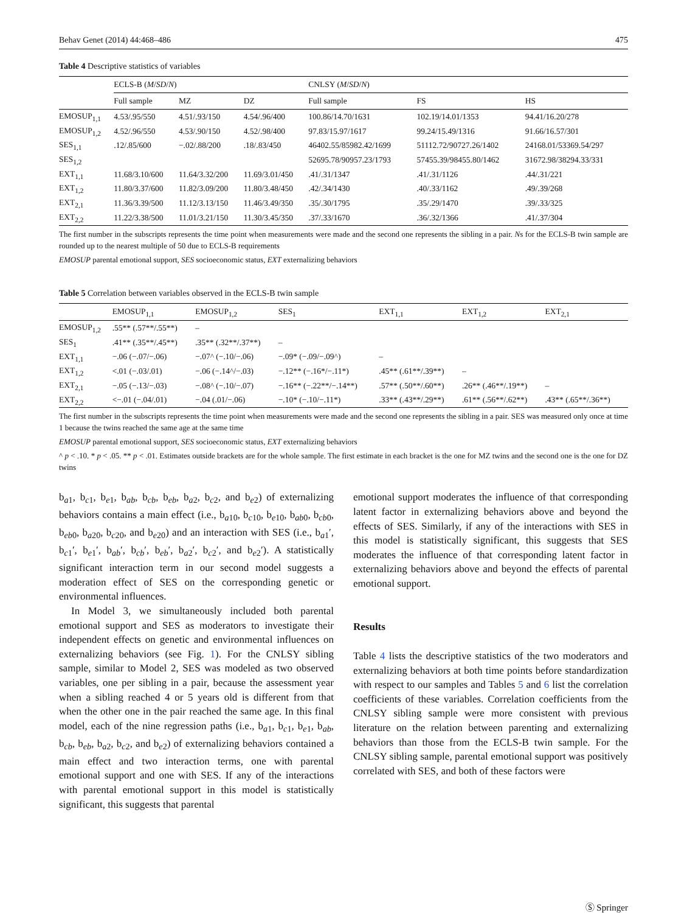Behav Genet (2014) 44:468–486 475
Table 4 Descriptive statistics of variables
| | ECLS-B ( M / SD / N ) | | | CNLSY ( M / SD / N ) | | |
| --- | --- | --- | --- | --- | --- | --- |
| | Full sample | MZ | DZ | Full sample | FS | HS |
| EMOSUP<sub>1,1</sub> | 4.53/.95/550 | 4.51/.93/150 | 4.54/.96/400 | 100.86/14.70/1631 | 102.19/14.01/1353 | 94.41/16.20/278 |
| EMOSUP<sub>1,2</sub> | 4.52/.96/550 | 4.53/.90/150 | 4.52/.98/400 | 97.83/15.97/1617 | 99.24/15.49/1316 | 91.66/16.57/301 |
| SES<sub>1,1</sub> | .12/.85/600 | −.02/.88/200 | .18/.83/450 | 46402.55/85982.42/1699 | 51112.72/90727.26/1402 | 24168.01/53369.54/297 |
| SES<sub>1,2</sub> | | | | 52695.78/90957.23/1793 | 57455.39/98455.80/1462 | 31672.98/38294.33/331 |
| EXT<sub>1,1</sub> | 11.68/3.10/600 | 11.64/3.32/200 | 11.69/3.01/450 | .41/.31/1347 | .41/.31/1126 | .44/.31/221 |
| EXT<sub>1,2</sub> | 11.80/3.37/600 | 11.82/3.09/200 | 11.80/3.48/450 | .42/.34/1430 | .40/.33/1162 | .49/.39/268 |
| EXT<sub>2,1</sub> | 11.36/3.39/500 | 11.12/3.13/150 | 11.46/3.49/350 | .35/.30/1795 | .35/.29/1470 | .39/.33/325 |
| EXT<sub>2,2</sub> | 11.22/3.38/500 | 11.01/3.21/150 | 11.30/3.45/350 | .37/.33/1670 | .36/.32/1366 | .41/.37/304 |
The first number in the subscripts represents the time point when measurements were made and the second one represents the sibling in a pair. Ns for the ECLS-B twin sample are rounded up to the nearest multiple of 50 due to ECLS-B requirements
EMOSUP parental emotional support, SES socioeconomic status, EXT externalizing behaviors
Table 5 Correlation between variables observed in the ECLS-B twin sample
| | EMOSUP<sub>1,1</sub> | EMOSUP<sub>1,2</sub> | SES<sub>1</sub> | EXT<sub>1,1</sub> | EXT<sub>1,2</sub> | EXT<sub>2,1</sub> |
| --- | --- | --- | --- | --- | --- | --- |
| EMOSUP<sub>1,2</sub> | .55** (.57**/.55**) | – | | | | |
| SES<sub>1</sub> | .41** (.35**/.45**) | .35** (.32**/.37**) | – | | | |
| EXT<sub>1,1</sub> | −.06 (−.07/−.06) | −.07^ (−.10/−.06) | −.09* (−.09/−.09^) | – | | |
| EXT<sub>1,2</sub> | <.01 (−.03/.01) | −.06 (−.14^/−.03) | −.12** (−.16*/−.11*) | .45** (.61**/.39**) | – | |
| EXT<sub>2,1</sub> | −.05 (−.13/−.03) | −.08^ (−.10/−.07) | −.16** (−.22**/−.14**) | .57** (.50**/.60**) | .26** (.46**/.19**) | – |
| EXT<sub>2,2</sub> | <−.01 (−.04/.01) | −.04 (.01/−.06) | −.10* (−.10/−.11*) | .33** (.43**/.29**) | .61** (.56**/.62**) | .43** (.65**/.36**) |
The first number in the subscripts represents the time point when measurements were made and the second one represents the sibling in a pair. SES was measured only once at time 1 because the twins reached the same age at the same time
EMOSUP parental emotional support, SES socioeconomic status, EXT externalizing behaviors
^ p < .10. * p < .05. ** p < .01. Estimates outside brackets are for the whole sample. The first estimate in each bracket is the one for MZ twins and the second one is the one for DZ twins
b<sub>a1</sub>, b<sub>c1</sub>, b<sub>e1</sub>, b<sub>ab</sub>, b<sub>cb</sub>, b<sub>eb</sub>, b<sub>a2</sub>, b<sub>c2</sub>, and b<sub>e2</sub>) of externalizing behaviors contains a main effect (i.e., b<sub>a10</sub>, b<sub>c10</sub>, b<sub>e10</sub>, b<sub>ab0</sub>, b<sub>cb0</sub>, b<sub>eb0</sub>, b<sub>a20</sub>, b<sub>c20</sub>, and b<sub>e20</sub>) and an interaction with SES (i.e., b<sub>a1</sub>′, b<sub>c1</sub>′, b<sub>e1</sub>′, b<sub>ab</sub>′, b<sub>cb</sub>′, b<sub>eb</sub>′, b<sub>a2</sub>′, b<sub>c2</sub>′, and b<sub>e2</sub>′). A statistically significant interaction term in our second model suggests a moderation effect of SES on the corresponding genetic or environmental influences.
In Model 3, we simultaneously included both parental emotional support and SES as moderators to investigate their independent effects on genetic and environmental influences on externalizing behaviors (see Fig. 1). For the CNLSY sibling sample, similar to Model 2, SES was modeled as two observed variables, one per sibling in a pair, because the assessment year when a sibling reached 4 or 5 years old is different from that when the other one in the pair reached the same age. In this final model, each of the nine regression paths (i.e., b<sub>a1</sub>, b<sub>c1</sub>, b<sub>e1</sub>, b<sub>ab</sub>, b<sub>cb</sub>, b<sub>eb</sub>, b<sub>a2</sub>, b<sub>c2</sub>, and b<sub>e2</sub>) of externalizing behaviors contained a main effect and two interaction terms, one with parental emotional support and one with SES. If any of the interactions with parental emotional support in this model is statistically significant, this suggests that parental
emotional support moderates the influence of that corresponding latent factor in externalizing behaviors above and beyond the effects of SES. Similarly, if any of the interactions with SES in this model is statistically significant, this suggests that SES moderates the influence of that corresponding latent factor in externalizing behaviors above and beyond the effects of parental emotional support.
Results
Table 4 lists the descriptive statistics of the two moderators and externalizing behaviors at both time points before standardization with respect to our samples and Tables 5 and 6 list the correlation coefficients of these variables. Correlation coefficients from the CNLSY sibling sample were more consistent with previous literature on the relation between parenting and externalizing behaviors than those from the ECLS-B twin sample. For the CNLSY sibling sample, parental emotional support was positively correlated with SES, and both of these factors were
Ⓢ Springer